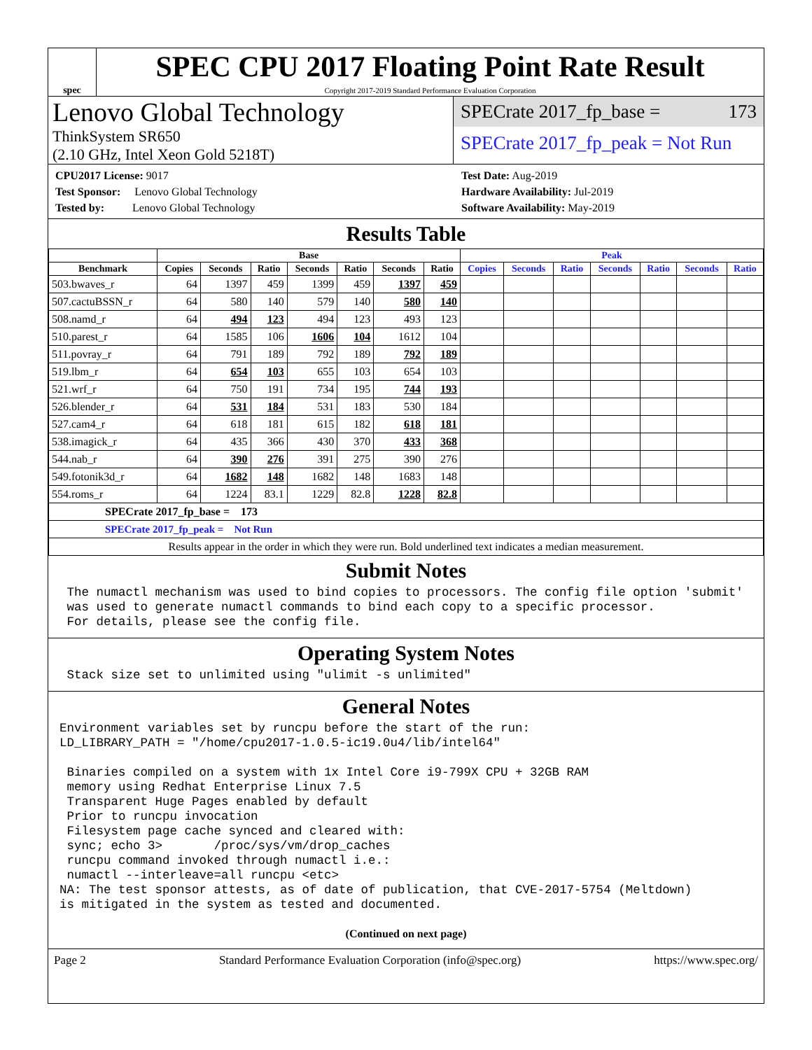spec
SPEC CPU 2017 Floating Point Rate Result
Copyright 2017-2019 Standard Performance Evaluation Corporation
Lenovo Global Technology
ThinkSystem SR650
(2.10 GHz, Intel Xeon Gold 5218T)
SPECrate 2017_fp_base = 173
SPECrate 2017_fp_peak = Not Run
CPU2017 License: 9017
Test Sponsor: Lenovo Global Technology
Tested by: Lenovo Global Technology
Test Date: Aug-2019
Hardware Availability: Jul-2019
Software Availability: May-2019
Results Table
| | Base | | | | | | | Peak | | | | | | |
| --- | --- | --- | --- | --- | --- | --- | --- | --- | --- | --- | --- | --- | --- | --- |
| Benchmark | Copies | Seconds | Ratio | Seconds | Ratio | Seconds | Ratio | Copies | Seconds | Ratio | Seconds | Ratio | Seconds | Ratio |
| 503.bwaves_r | 64 | 1397 | 459 | 1399 | 459 | 1397 | 459 | | | | | | | |
| 507.cactuBSSN_r | 64 | 580 | 140 | 579 | 140 | 580 | 140 | | | | | | | |
| 508.namd_r | 64 | 494 | 123 | 494 | 123 | 493 | 123 | | | | | | | |
| 510.parest_r | 64 | 1585 | 106 | 1606 | 104 | 1612 | 104 | | | | | | | |
| 511.povray_r | 64 | 791 | 189 | 792 | 189 | 792 | 189 | | | | | | | |
| 519.lbm_r | 64 | 654 | 103 | 655 | 103 | 654 | 103 | | | | | | | |
| 521.wrf_r | 64 | 750 | 191 | 734 | 195 | 744 | 193 | | | | | | | |
| 526.blender_r | 64 | 531 | 184 | 531 | 183 | 530 | 184 | | | | | | | |
| 527.cam4_r | 64 | 618 | 181 | 615 | 182 | 618 | 181 | | | | | | | |
| 538.imagick_r | 64 | 435 | 366 | 430 | 370 | 433 | 368 | | | | | | | |
| 544.nab_r | 64 | 390 | 276 | 391 | 275 | 390 | 276 | | | | | | | |
| 549.fotonik3d_r | 64 | 1682 | 148 | 1682 | 148 | 1683 | 148 | | | | | | | |
| 554.roms_r | 64 | 1224 | 83.1 | 1229 | 82.8 | 1228 | 82.8 | | | | | | | |
| SPECrate 2017_fp_base = 173 | | | | | | | | | | | | | | |
| SPECrate 2017_fp_peak = Not Run | | | | | | | | | | | | | | |
| Results appear in the order in which they were run. Bold underlined text indicates a median measurement. | | | | | | | | | | | | | | |
Submit Notes
 The numactl mechanism was used to bind copies to processors. The config file option 'submit'
 was used to generate numactl commands to bind each copy to a specific processor.
 For details, please see the config file.
Operating System Notes
 Stack size set to unlimited using "ulimit -s unlimited"
General Notes
Environment variables set by runcpu before the start of the run:
LD_LIBRARY_PATH = "/home/cpu2017-1.0.5-ic19.0u4/lib/intel64"

 Binaries compiled on a system with 1x Intel Core i9-799X CPU + 32GB RAM
 memory using Redhat Enterprise Linux 7.5
 Transparent Huge Pages enabled by default
 Prior to runcpu invocation
 Filesystem page cache synced and cleared with:
 sync; echo 3>       /proc/sys/vm/drop_caches
 runcpu command invoked through numactl i.e.:
 numactl --interleave=all runcpu <etc>
NA: The test sponsor attests, as of date of publication, that CVE-2017-5754 (Meltdown)
is mitigated in the system as tested and documented.
(Continued on next page)
Page 2 Standard Performance Evaluation Corporation (info@spec.org) https://www.spec.org/